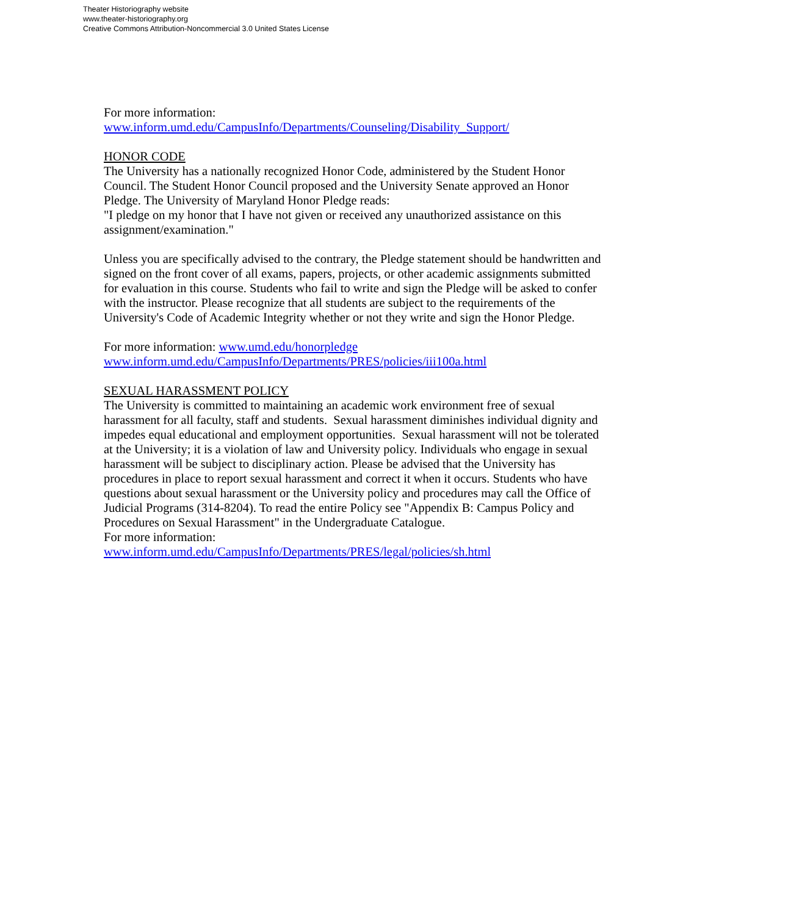Theater Historiography website
www.theater-historiography.org
Creative Commons Attribution-Noncommercial 3.0 United States License
For more information:
www.inform.umd.edu/CampusInfo/Departments/Counseling/Disability_Support/
HONOR CODE
The University has a nationally recognized Honor Code, administered by the Student Honor Council. The Student Honor Council proposed and the University Senate approved an Honor Pledge. The University of Maryland Honor Pledge reads:
"I pledge on my honor that I have not given or received any unauthorized assistance on this assignment/examination."
Unless you are specifically advised to the contrary, the Pledge statement should be handwritten and signed on the front cover of all exams, papers, projects, or other academic assignments submitted for evaluation in this course. Students who fail to write and sign the Pledge will be asked to confer with the instructor. Please recognize that all students are subject to the requirements of the University's Code of Academic Integrity whether or not they write and sign the Honor Pledge.
For more information: www.umd.edu/honorpledge
www.inform.umd.edu/CampusInfo/Departments/PRES/policies/iii100a.html
SEXUAL HARASSMENT POLICY
The University is committed to maintaining an academic work environment free of sexual harassment for all faculty, staff and students. Sexual harassment diminishes individual dignity and impedes equal educational and employment opportunities. Sexual harassment will not be tolerated at the University; it is a violation of law and University policy. Individuals who engage in sexual harassment will be subject to disciplinary action. Please be advised that the University has procedures in place to report sexual harassment and correct it when it occurs. Students who have questions about sexual harassment or the University policy and procedures may call the Office of Judicial Programs (314-8204). To read the entire Policy see "Appendix B: Campus Policy and Procedures on Sexual Harassment" in the Undergraduate Catalogue.
For more information:
www.inform.umd.edu/CampusInfo/Departments/PRES/legal/policies/sh.html